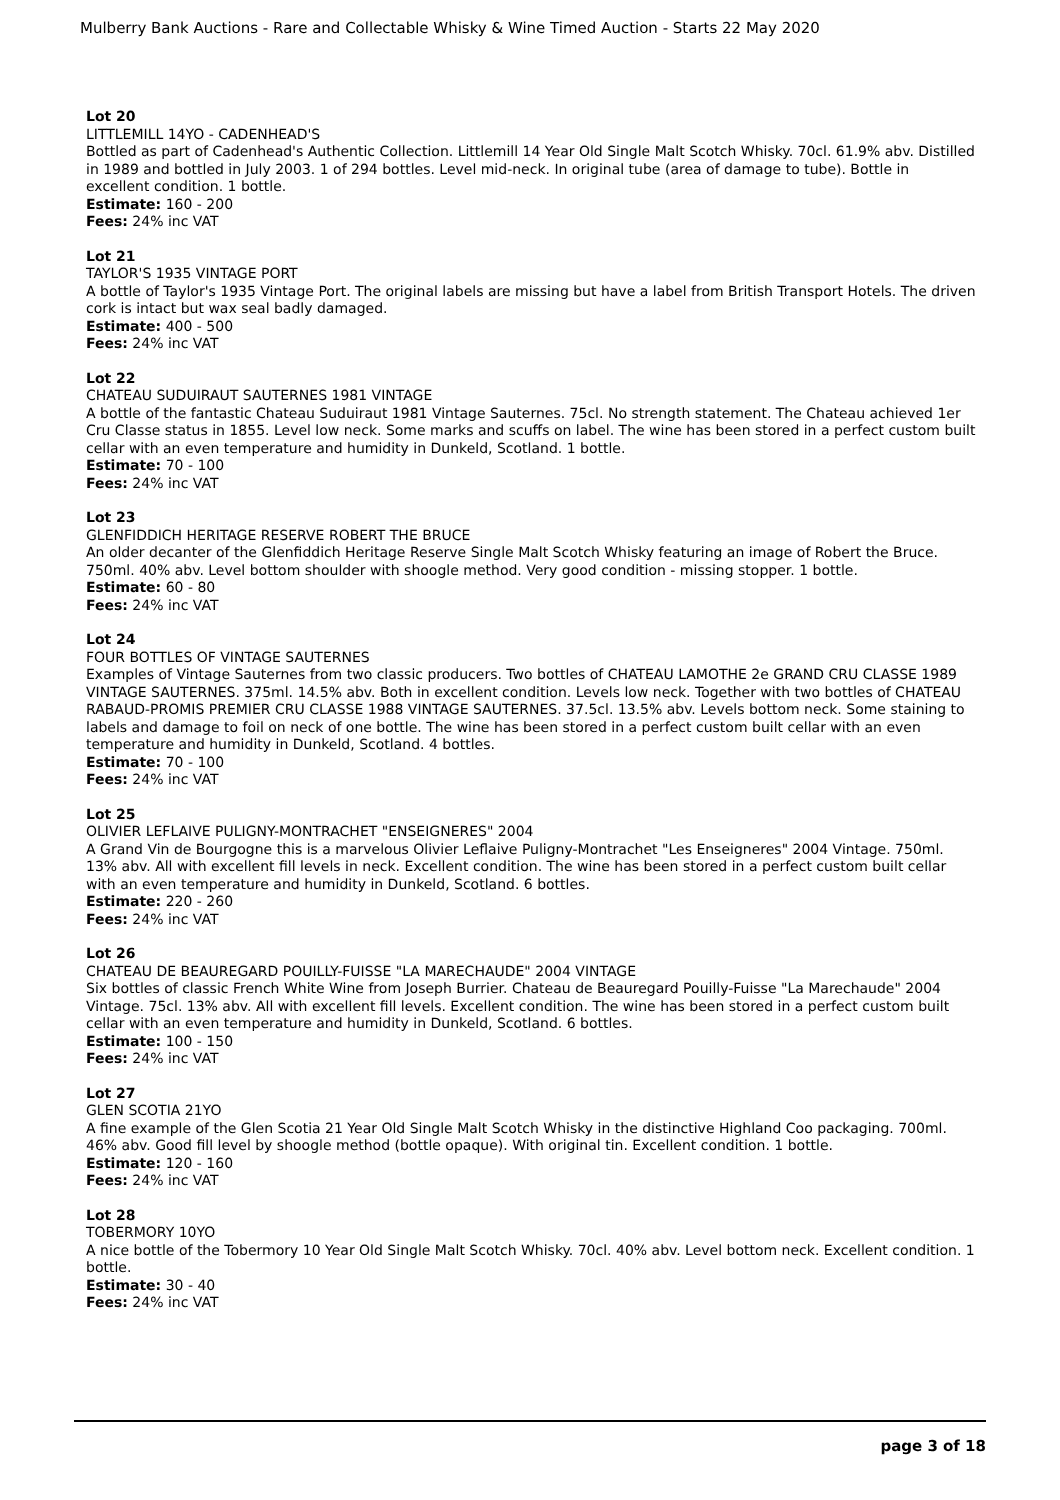Mulberry Bank Auctions - Rare and Collectable Whisky & Wine Timed Auction - Starts 22 May 2020
Lot 20
LITTLEMILL 14YO - CADENHEAD'S
Bottled as part of Cadenhead's Authentic Collection. Littlemill 14 Year Old Single Malt Scotch Whisky. 70cl. 61.9% abv. Distilled in 1989 and bottled in July 2003. 1 of 294 bottles. Level mid-neck. In original tube (area of damage to tube). Bottle in excellent condition. 1 bottle.
Estimate: 160 - 200
Fees: 24% inc VAT
Lot 21
TAYLOR'S 1935 VINTAGE PORT
A bottle of Taylor's 1935 Vintage Port. The original labels are missing but have a label from British Transport Hotels. The driven cork is intact but wax seal badly damaged.
Estimate: 400 - 500
Fees: 24% inc VAT
Lot 22
CHATEAU SUDUIRAUT SAUTERNES 1981 VINTAGE
A bottle of the fantastic Chateau Suduiraut 1981 Vintage Sauternes. 75cl. No strength statement. The Chateau achieved 1er Cru Classe status in 1855. Level low neck. Some marks and scuffs on label. The wine has been stored in a perfect custom built cellar with an even temperature and humidity in Dunkeld, Scotland. 1 bottle.
Estimate: 70 - 100
Fees: 24% inc VAT
Lot 23
GLENFIDDICH HERITAGE RESERVE ROBERT THE BRUCE
An older decanter of the Glenfiddich Heritage Reserve Single Malt Scotch Whisky featuring an image of Robert the Bruce. 750ml. 40% abv. Level bottom shoulder with shoogle method. Very good condition - missing stopper. 1 bottle.
Estimate: 60 - 80
Fees: 24% inc VAT
Lot 24
FOUR BOTTLES OF VINTAGE SAUTERNES
Examples of Vintage Sauternes from two classic producers. Two bottles of CHATEAU LAMOTHE 2e GRAND CRU CLASSE 1989 VINTAGE SAUTERNES. 375ml. 14.5% abv. Both in excellent condition. Levels low neck. Together with two bottles of CHATEAU RABAUD-PROMIS PREMIER CRU CLASSE 1988 VINTAGE SAUTERNES. 37.5cl. 13.5% abv. Levels bottom neck. Some staining to labels and damage to foil on neck of one bottle. The wine has been stored in a perfect custom built cellar with an even temperature and humidity in Dunkeld, Scotland. 4 bottles.
Estimate: 70 - 100
Fees: 24% inc VAT
Lot 25
OLIVIER LEFLAIVE PULIGNY-MONTRACHET "ENSEIGNERES" 2004
A Grand Vin de Bourgogne this is a marvelous Olivier Leflaive Puligny-Montrachet "Les Enseigneres" 2004 Vintage. 750ml. 13% abv. All with excellent fill levels in neck. Excellent condition. The wine has been stored in a perfect custom built cellar with an even temperature and humidity in Dunkeld, Scotland. 6 bottles.
Estimate: 220 - 260
Fees: 24% inc VAT
Lot 26
CHATEAU DE BEAUREGARD POUILLY-FUISSE "LA MARECHAUDE" 2004 VINTAGE
Six bottles of classic French White Wine from Joseph Burrier. Chateau de Beauregard Pouilly-Fuisse "La Marechaude" 2004 Vintage. 75cl. 13% abv. All with excellent fill levels. Excellent condition. The wine has been stored in a perfect custom built cellar with an even temperature and humidity in Dunkeld, Scotland. 6 bottles.
Estimate: 100 - 150
Fees: 24% inc VAT
Lot 27
GLEN SCOTIA 21YO
A fine example of the Glen Scotia 21 Year Old Single Malt Scotch Whisky in the distinctive Highland Coo packaging. 700ml. 46% abv. Good fill level by shoogle method (bottle opaque). With original tin. Excellent condition. 1 bottle.
Estimate: 120 - 160
Fees: 24% inc VAT
Lot 28
TOBERMORY 10YO
A nice bottle of the Tobermory 10 Year Old Single Malt Scotch Whisky. 70cl. 40% abv. Level bottom neck. Excellent condition. 1 bottle.
Estimate: 30 - 40
Fees: 24% inc VAT
page 3 of 18